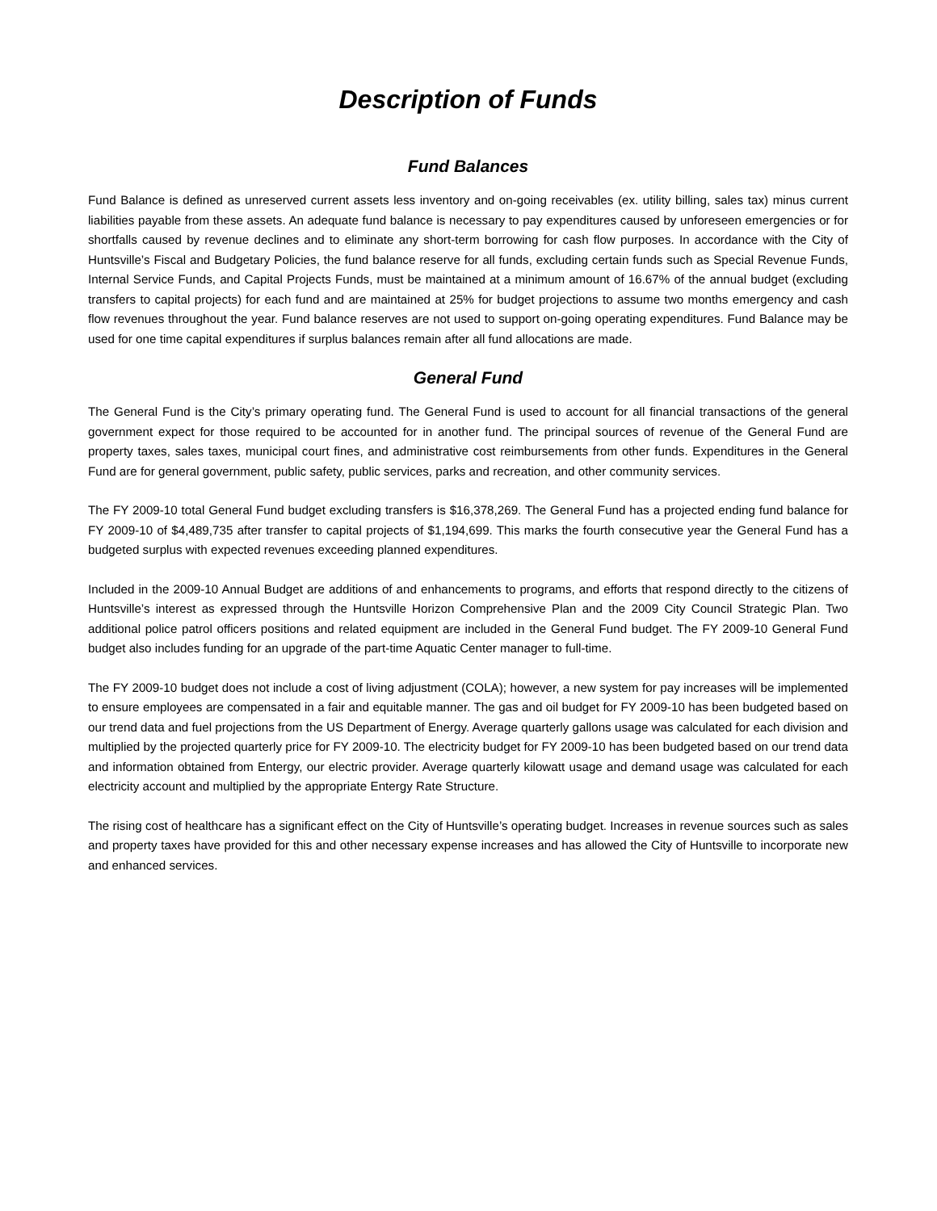Description of Funds
Fund Balances
Fund Balance is defined as unreserved current assets less inventory and on-going receivables (ex. utility billing, sales tax) minus current liabilities payable from these assets. An adequate fund balance is necessary to pay expenditures caused by unforeseen emergencies or for shortfalls caused by revenue declines and to eliminate any short-term borrowing for cash flow purposes. In accordance with the City of Huntsville’s Fiscal and Budgetary Policies, the fund balance reserve for all funds, excluding certain funds such as Special Revenue Funds, Internal Service Funds, and Capital Projects Funds, must be maintained at a minimum amount of 16.67% of the annual budget (excluding transfers to capital projects) for each fund and are maintained at 25% for budget projections to assume two months emergency and cash flow revenues throughout the year. Fund balance reserves are not used to support on-going operating expenditures. Fund Balance may be used for one time capital expenditures if surplus balances remain after all fund allocations are made.
General Fund
The General Fund is the City’s primary operating fund. The General Fund is used to account for all financial transactions of the general government expect for those required to be accounted for in another fund. The principal sources of revenue of the General Fund are property taxes, sales taxes, municipal court fines, and administrative cost reimbursements from other funds. Expenditures in the General Fund are for general government, public safety, public services, parks and recreation, and other community services.
The FY 2009-10 total General Fund budget excluding transfers is $16,378,269. The General Fund has a projected ending fund balance for FY 2009-10 of $4,489,735 after transfer to capital projects of $1,194,699. This marks the fourth consecutive year the General Fund has a budgeted surplus with expected revenues exceeding planned expenditures.
Included in the 2009-10 Annual Budget are additions of and enhancements to programs, and efforts that respond directly to the citizens of Huntsville’s interest as expressed through the Huntsville Horizon Comprehensive Plan and the 2009 City Council Strategic Plan. Two additional police patrol officers positions and related equipment are included in the General Fund budget. The FY 2009-10 General Fund budget also includes funding for an upgrade of the part-time Aquatic Center manager to full-time.
The FY 2009-10 budget does not include a cost of living adjustment (COLA); however, a new system for pay increases will be implemented to ensure employees are compensated in a fair and equitable manner. The gas and oil budget for FY 2009-10 has been budgeted based on our trend data and fuel projections from the US Department of Energy. Average quarterly gallons usage was calculated for each division and multiplied by the projected quarterly price for FY 2009-10. The electricity budget for FY 2009-10 has been budgeted based on our trend data and information obtained from Entergy, our electric provider. Average quarterly kilowatt usage and demand usage was calculated for each electricity account and multiplied by the appropriate Entergy Rate Structure.
The rising cost of healthcare has a significant effect on the City of Huntsville’s operating budget. Increases in revenue sources such as sales and property taxes have provided for this and other necessary expense increases and has allowed the City of Huntsville to incorporate new and enhanced services.